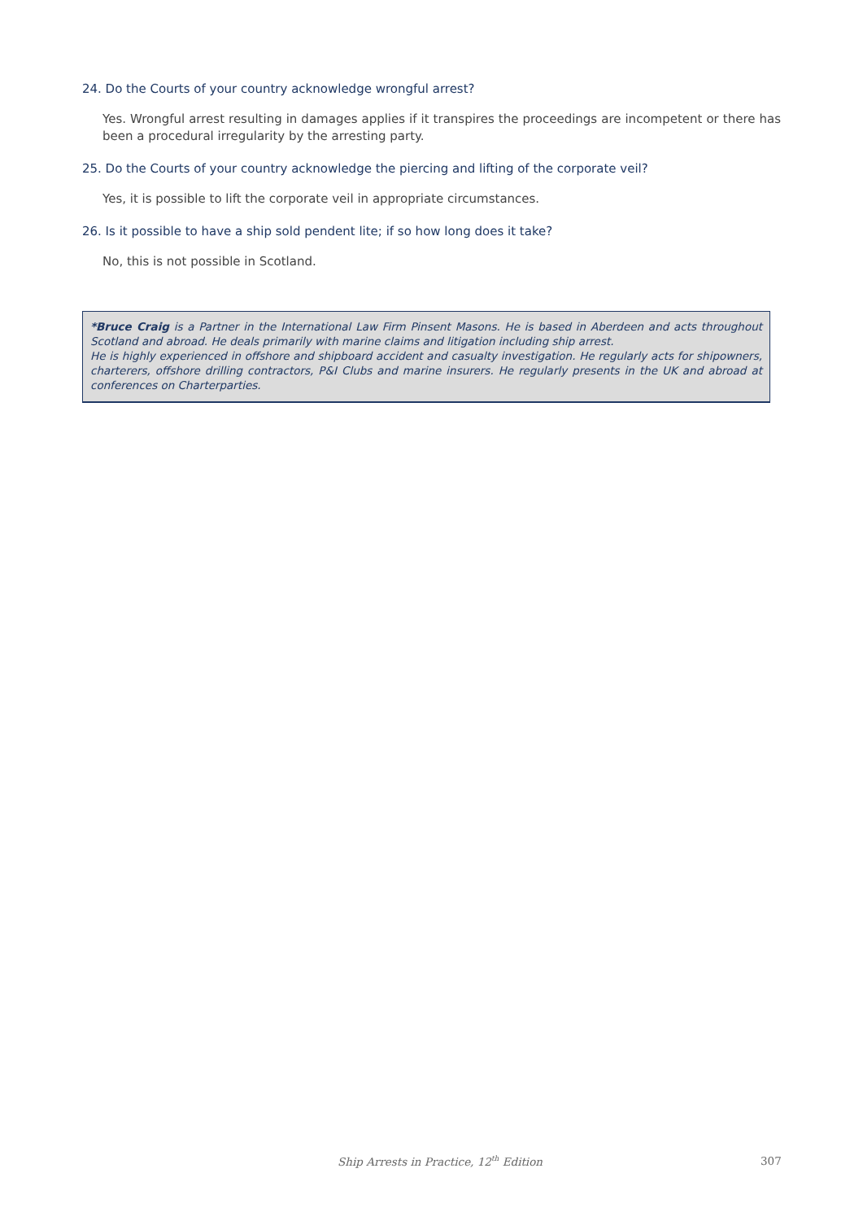24. Do the Courts of your country acknowledge wrongful arrest?
Yes. Wrongful arrest resulting in damages applies if it transpires the proceedings are incompetent or there has been a procedural irregularity by the arresting party.
25. Do the Courts of your country acknowledge the piercing and lifting of the corporate veil?
Yes, it is possible to lift the corporate veil in appropriate circumstances.
26. Is it possible to have a ship sold pendent lite; if so how long does it take?
No, this is not possible in Scotland.
*Bruce Craig is a Partner in the International Law Firm Pinsent Masons. He is based in Aberdeen and acts throughout Scotland and abroad. He deals primarily with marine claims and litigation including ship arrest.
He is highly experienced in offshore and shipboard accident and casualty investigation. He regularly acts for shipowners, charterers, offshore drilling contractors, P&I Clubs and marine insurers. He regularly presents in the UK and abroad at conferences on Charterparties.
Ship Arrests in Practice, 12<sup>th</sup> Edition 307